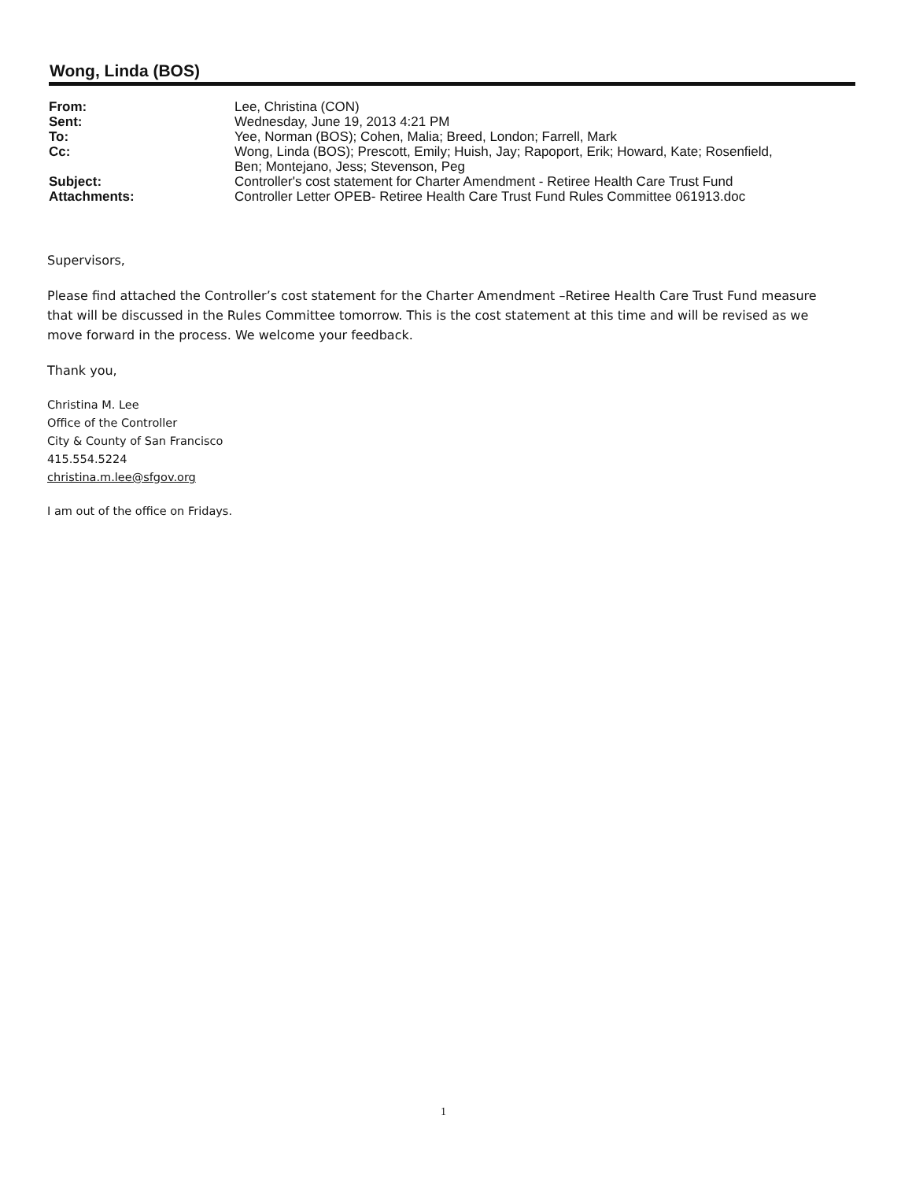Wong, Linda (BOS)
| From: | Lee, Christina (CON) |
| Sent: | Wednesday, June 19, 2013 4:21 PM |
| To: | Yee, Norman (BOS); Cohen, Malia; Breed, London; Farrell, Mark |
| Cc: | Wong, Linda (BOS); Prescott, Emily; Huish, Jay; Rapoport, Erik; Howard, Kate; Rosenfield, Ben; Montejano, Jess; Stevenson, Peg |
| Subject: | Controller's cost statement for Charter Amendment - Retiree Health Care Trust Fund |
| Attachments: | Controller Letter OPEB- Retiree Health Care Trust Fund Rules Committee 061913.doc |
Supervisors,
Please find attached the Controller’s cost statement for the Charter Amendment –Retiree Health Care Trust Fund measure that will be discussed in the Rules Committee tomorrow. This is the cost statement at this time and will be revised as we move forward in the process. We welcome your feedback.
Thank you,
Christina M. Lee
Office of the Controller
City & County of San Francisco
415.554.5224
christina.m.lee@sfgov.org
I am out of the office on Fridays.
1